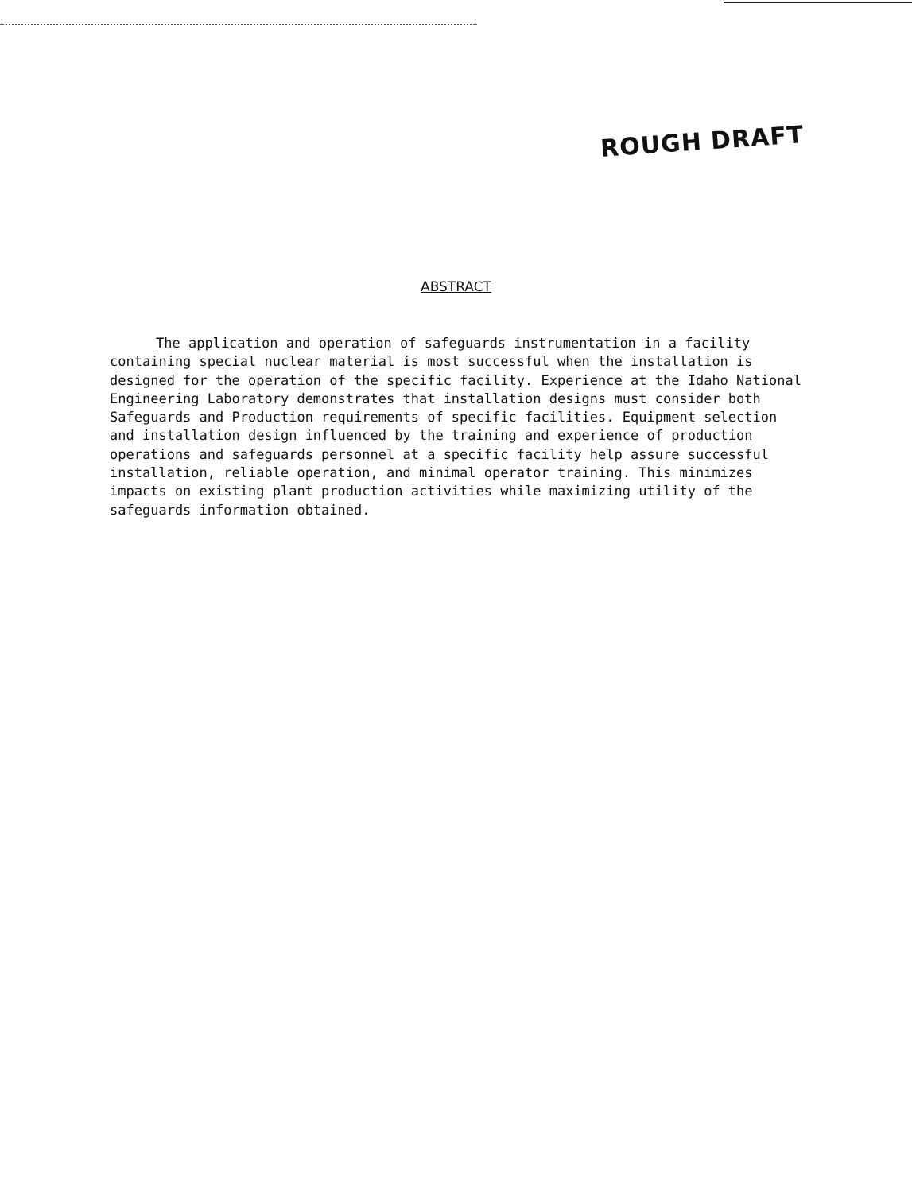ROUGH DRAFT
ABSTRACT
The application and operation of safeguards instrumentation in a facility containing special nuclear material is most successful when the installation is designed for the operation of the specific facility. Experience at the Idaho National Engineering Laboratory demonstrates that installation designs must consider both Safeguards and Production requirements of specific facilities. Equipment selection and installation design influenced by the training and experience of production operations and safeguards personnel at a specific facility help assure successful installation, reliable operation, and minimal operator training. This minimizes impacts on existing plant production activities while maximizing utility of the safeguards information obtained.